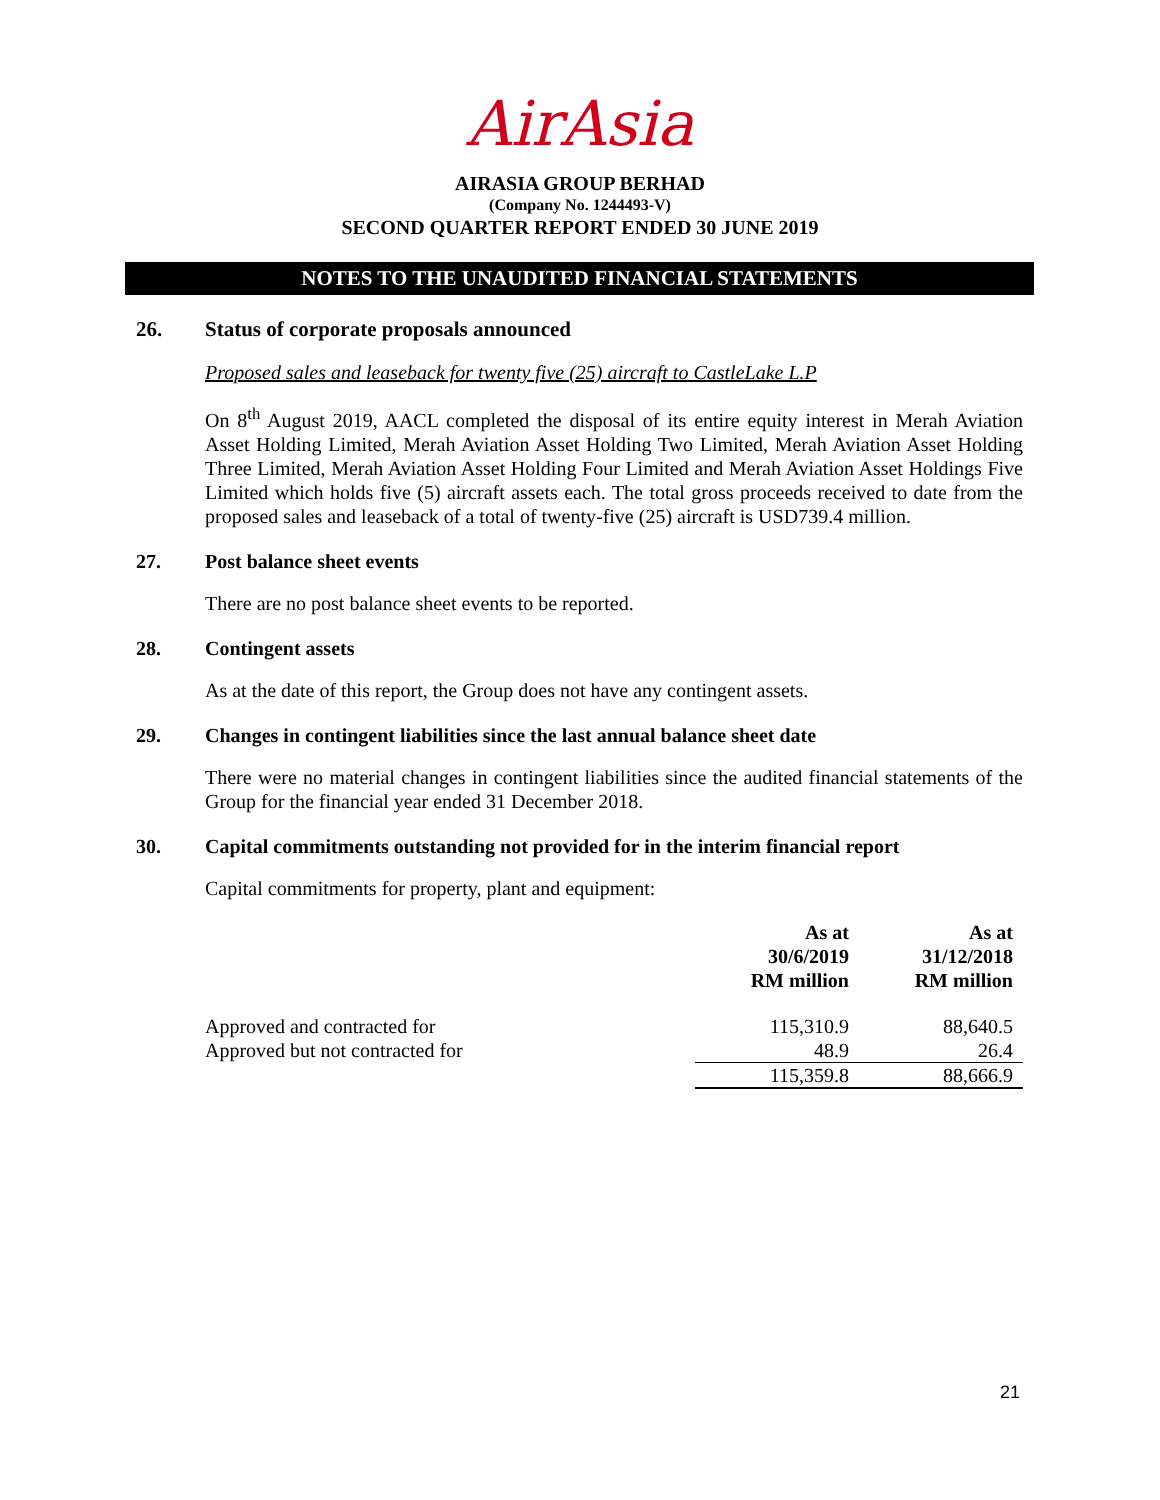AirAsia
AIRASIA GROUP BERHAD
(Company No. 1244493-V)
SECOND QUARTER REPORT ENDED 30 JUNE 2019
NOTES TO THE UNAUDITED FINANCIAL STATEMENTS
26. Status of corporate proposals announced
Proposed sales and leaseback for twenty five (25) aircraft to CastleLake L.P
On 8<sup>th</sup> August 2019, AACL completed the disposal of its entire equity interest in Merah Aviation Asset Holding Limited, Merah Aviation Asset Holding Two Limited, Merah Aviation Asset Holding Three Limited, Merah Aviation Asset Holding Four Limited and Merah Aviation Asset Holdings Five Limited which holds five (5) aircraft assets each. The total gross proceeds received to date from the proposed sales and leaseback of a total of twenty-five (25) aircraft is USD739.4 million.
27. Post balance sheet events
There are no post balance sheet events to be reported.
28. Contingent assets
As at the date of this report, the Group does not have any contingent assets.
29. Changes in contingent liabilities since the last annual balance sheet date
There were no material changes in contingent liabilities since the audited financial statements of the Group for the financial year ended 31 December 2018.
30. Capital commitments outstanding not provided for in the interim financial report
Capital commitments for property, plant and equipment:
| | As at 30/6/2019 RM million | As at 31/12/2018 RM million |
| --- | --- | --- |
| Approved and contracted for | 115,310.9 | 88,640.5 |
| Approved but not contracted for | 48.9 | 26.4 |
| | 115,359.8 | 88,666.9 |
21